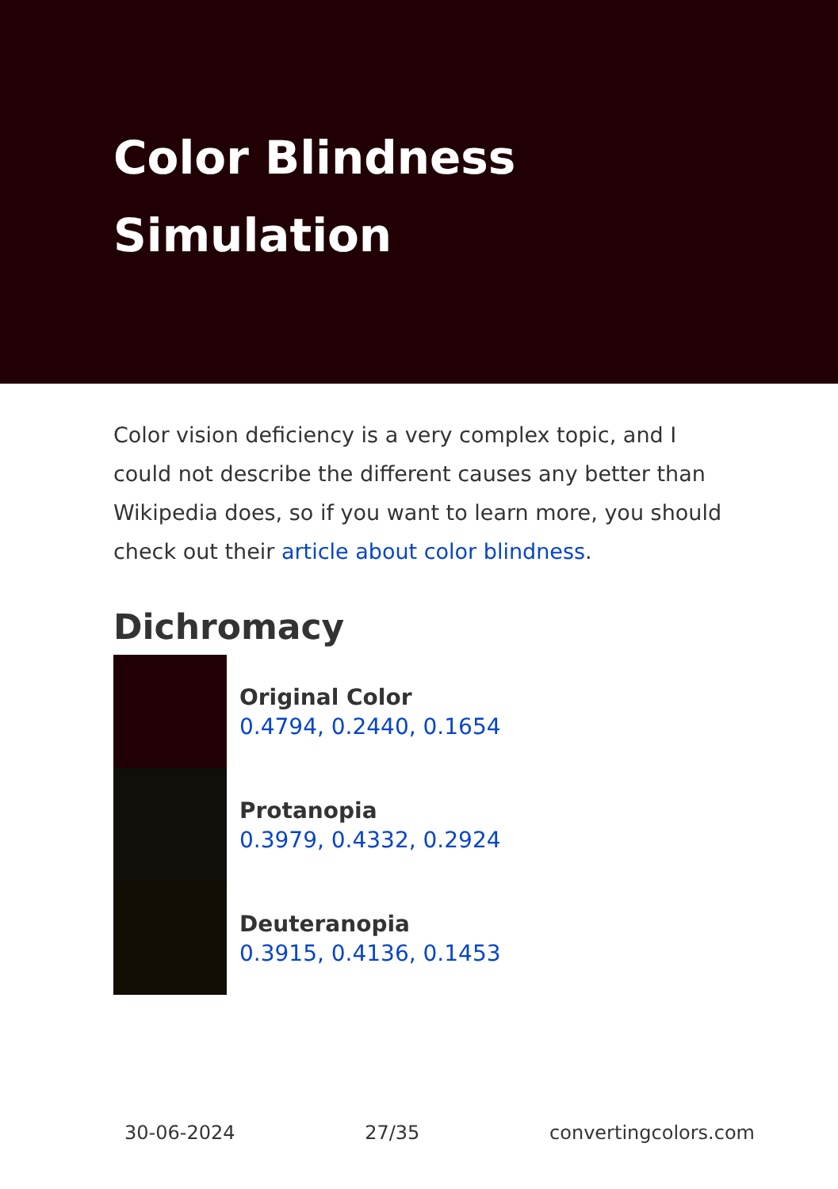Color Blindness Simulation
Color vision deficiency is a very complex topic, and I could not describe the different causes any better than Wikipedia does, so if you want to learn more, you should check out their article about color blindness.
Dichromacy
Original Color
0.4794, 0.2440, 0.1654
Protanopia
0.3979, 0.4332, 0.2924
Deuteranopia
0.3915, 0.4136, 0.1453
30-06-2024 27/35 convertingcolors.com